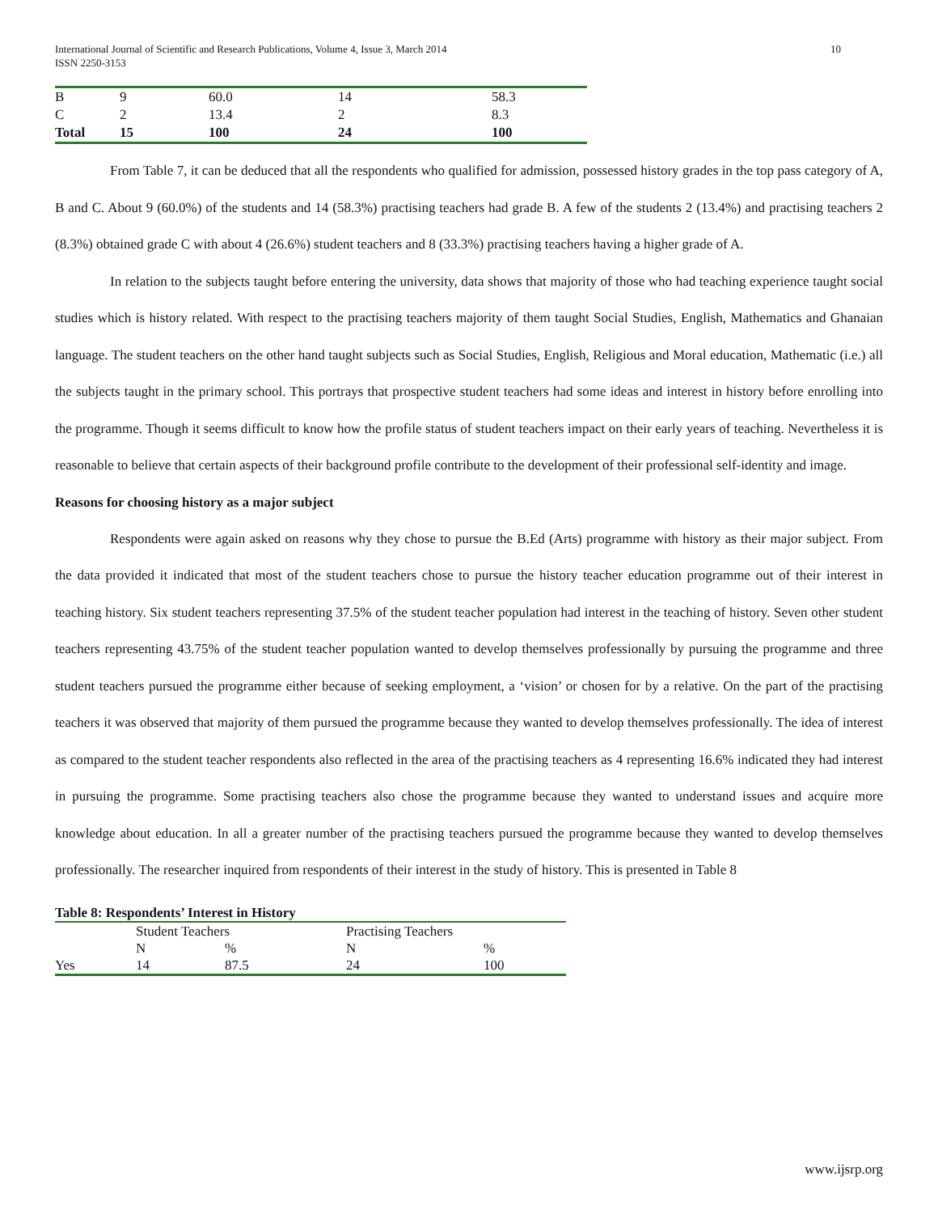International Journal of Scientific and Research Publications, Volume 4, Issue 3, March 2014
ISSN 2250-3153
10
| B | 9 | 60.0 | 14 | 58.3 |
| C | 2 | 13.4 | 2 | 8.3 |
| Total | 15 | 100 | 24 | 100 |
From Table 7, it can be deduced that all the respondents who qualified for admission, possessed history grades in the top pass category of A, B and C. About 9 (60.0%) of the students and 14 (58.3%) practising teachers had grade B. A few of the students 2 (13.4%) and practising teachers 2 (8.3%) obtained grade C with about 4 (26.6%) student teachers and 8 (33.3%) practising teachers having a higher grade of A.
In relation to the subjects taught before entering the university, data shows that majority of those who had teaching experience taught social studies which is history related. With respect to the practising teachers majority of them taught Social Studies, English, Mathematics and Ghanaian language. The student teachers on the other hand taught subjects such as Social Studies, English, Religious and Moral education, Mathematic (i.e.) all the subjects taught in the primary school. This portrays that prospective student teachers had some ideas and interest in history before enrolling into the programme. Though it seems difficult to know how the profile status of student teachers impact on their early years of teaching. Nevertheless it is reasonable to believe that certain aspects of their background profile contribute to the development of their professional self-identity and image.
Reasons for choosing history as a major subject
Respondents were again asked on reasons why they chose to pursue the B.Ed (Arts) programme with history as their major subject. From the data provided it indicated that most of the student teachers chose to pursue the history teacher education programme out of their interest in teaching history. Six student teachers representing 37.5% of the student teacher population had interest in the teaching of history. Seven other student teachers representing 43.75% of the student teacher population wanted to develop themselves professionally by pursuing the programme and three student teachers pursued the programme either because of seeking employment, a ‘vision’ or chosen for by a relative. On the part of the practising teachers it was observed that majority of them pursued the programme because they wanted to develop themselves professionally. The idea of interest as compared to the student teacher respondents also reflected in the area of the practising teachers as 4 representing 16.6% indicated they had interest in pursuing the programme. Some practising teachers also chose the programme because they wanted to understand issues and acquire more knowledge about education. In all a greater number of the practising teachers pursued the programme because they wanted to develop themselves professionally. The researcher inquired from respondents of their interest in the study of history. This is presented in Table 8
Table 8: Respondents’ Interest in History
| | Student Teachers | | Practising Teachers | |
| | N | % | N | % |
| Yes | 14 | 87.5 | 24 | 100 |
www.ijsrp.org